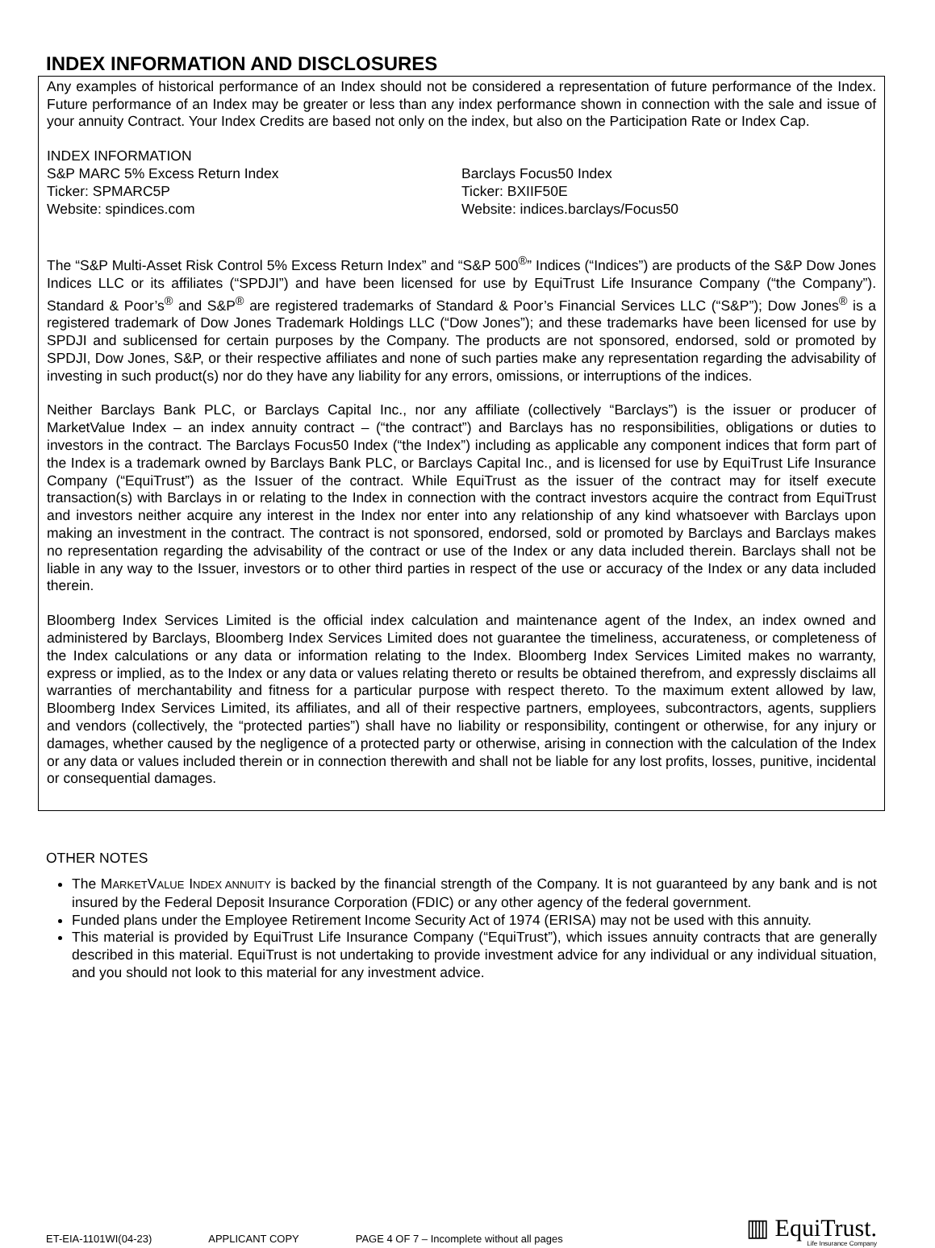INDEX INFORMATION AND DISCLOSURES
Any examples of historical performance of an Index should not be considered a representation of future performance of the Index. Future performance of an Index may be greater or less than any index performance shown in connection with the sale and issue of your annuity Contract. Your Index Credits are based not only on the index, but also on the Participation Rate or Index Cap.
INDEX INFORMATION
S&P MARC 5% Excess Return Index
Ticker: SPMARC5P
Website: spindices.com
Barclays Focus50 Index
Ticker: BXIIF50E
Website: indices.barclays/Focus50
The “S&P Multi-Asset Risk Control 5% Excess Return Index” and “S&P 500<sup>®</sup>” Indices (“Indices”) are products of the S&P Dow Jones Indices LLC or its affiliates (“SPDJI”) and have been licensed for use by EquiTrust Life Insurance Company (“the Company”). Standard & Poor’s<sup>®</sup> and S&P<sup>®</sup> are registered trademarks of Standard & Poor’s Financial Services LLC (“S&P”); Dow Jones<sup>®</sup> is a registered trademark of Dow Jones Trademark Holdings LLC (“Dow Jones”); and these trademarks have been licensed for use by SPDJI and sublicensed for certain purposes by the Company. The products are not sponsored, endorsed, sold or promoted by SPDJI, Dow Jones, S&P, or their respective affiliates and none of such parties make any representation regarding the advisability of investing in such product(s) nor do they have any liability for any errors, omissions, or interruptions of the indices.
Neither Barclays Bank PLC, or Barclays Capital Inc., nor any affiliate (collectively “Barclays”) is the issuer or producer of MarketValue Index – an index annuity contract – (“the contract”) and Barclays has no responsibilities, obligations or duties to investors in the contract. The Barclays Focus50 Index (“the Index”) including as applicable any component indices that form part of the Index is a trademark owned by Barclays Bank PLC, or Barclays Capital Inc., and is licensed for use by EquiTrust Life Insurance Company (“EquiTrust”) as the Issuer of the contract. While EquiTrust as the issuer of the contract may for itself execute transaction(s) with Barclays in or relating to the Index in connection with the contract investors acquire the contract from EquiTrust and investors neither acquire any interest in the Index nor enter into any relationship of any kind whatsoever with Barclays upon making an investment in the contract. The contract is not sponsored, endorsed, sold or promoted by Barclays and Barclays makes no representation regarding the advisability of the contract or use of the Index or any data included therein. Barclays shall not be liable in any way to the Issuer, investors or to other third parties in respect of the use or accuracy of the Index or any data included therein.
Bloomberg Index Services Limited is the official index calculation and maintenance agent of the Index, an index owned and administered by Barclays, Bloomberg Index Services Limited does not guarantee the timeliness, accurateness, or completeness of the Index calculations or any data or information relating to the Index. Bloomberg Index Services Limited makes no warranty, express or implied, as to the Index or any data or values relating thereto or results be obtained therefrom, and expressly disclaims all warranties of merchantability and fitness for a particular purpose with respect thereto. To the maximum extent allowed by law, Bloomberg Index Services Limited, its affiliates, and all of their respective partners, employees, subcontractors, agents, suppliers and vendors (collectively, the “protected parties”) shall have no liability or responsibility, contingent or otherwise, for any injury or damages, whether caused by the negligence of a protected party or otherwise, arising in connection with the calculation of the Index or any data or values included therein or in connection therewith and shall not be liable for any lost profits, losses, punitive, incidental or consequential damages.
OTHER NOTES
The MARKETVALUE INDEX ANNUITY is backed by the financial strength of the Company. It is not guaranteed by any bank and is not insured by the Federal Deposit Insurance Corporation (FDIC) or any other agency of the federal government.
Funded plans under the Employee Retirement Income Security Act of 1974 (ERISA) may not be used with this annuity.
This material is provided by EquiTrust Life Insurance Company (“EquiTrust”), which issues annuity contracts that are generally described in this material. EquiTrust is not undertaking to provide investment advice for any individual or any individual situation, and you should not look to this material for any investment advice.
ET-EIA-1101WI(04-23) APPLICANT COPY PAGE 4 OF 7 – Incomplete without all pages
▥ EquiTrust.
Life Insurance Company